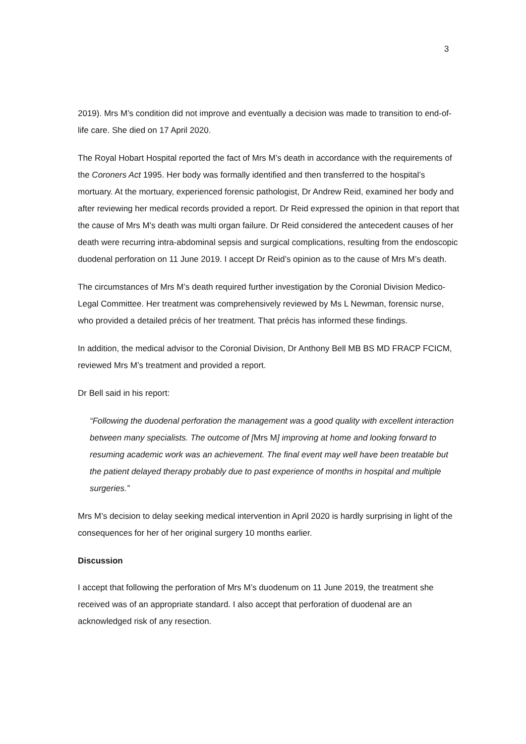3
2019). Mrs M’s condition did not improve and eventually a decision was made to transition to end-of-life care. She died on 17 April 2020.
The Royal Hobart Hospital reported the fact of Mrs M’s death in accordance with the requirements of the Coroners Act 1995. Her body was formally identified and then transferred to the hospital’s mortuary. At the mortuary, experienced forensic pathologist, Dr Andrew Reid, examined her body and after reviewing her medical records provided a report. Dr Reid expressed the opinion in that report that the cause of Mrs M’s death was multi organ failure. Dr Reid considered the antecedent causes of her death were recurring intra-abdominal sepsis and surgical complications, resulting from the endoscopic duodenal perforation on 11 June 2019. I accept Dr Reid’s opinion as to the cause of Mrs M’s death.
The circumstances of Mrs M’s death required further investigation by the Coronial Division Medico-Legal Committee. Her treatment was comprehensively reviewed by Ms L Newman, forensic nurse, who provided a detailed précis of her treatment. That précis has informed these findings.
In addition, the medical advisor to the Coronial Division, Dr Anthony Bell MB BS MD FRACP FCICM, reviewed Mrs M’s treatment and provided a report.
Dr Bell said in his report:
“Following the duodenal perforation the management was a good quality with excellent interaction between many specialists. The outcome of [Mrs M] improving at home and looking forward to resuming academic work was an achievement. The final event may well have been treatable but the patient delayed therapy probably due to past experience of months in hospital and multiple surgeries.”
Mrs M’s decision to delay seeking medical intervention in April 2020 is hardly surprising in light of the consequences for her of her original surgery 10 months earlier.
Discussion
I accept that following the perforation of Mrs M’s duodenum on 11 June 2019, the treatment she received was of an appropriate standard. I also accept that perforation of duodenal are an acknowledged risk of any resection.